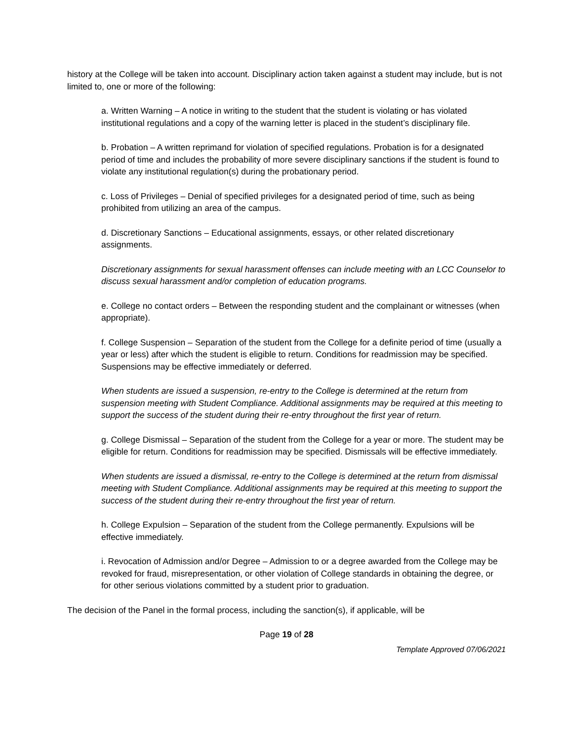history at the College will be taken into account. Disciplinary action taken against a student may include, but is not limited to, one or more of the following:
a. Written Warning – A notice in writing to the student that the student is violating or has violated institutional regulations and a copy of the warning letter is placed in the student’s disciplinary file.
b. Probation – A written reprimand for violation of specified regulations. Probation is for a designated period of time and includes the probability of more severe disciplinary sanctions if the student is found to violate any institutional regulation(s) during the probationary period.
c. Loss of Privileges – Denial of specified privileges for a designated period of time, such as being prohibited from utilizing an area of the campus.
d. Discretionary Sanctions – Educational assignments, essays, or other related discretionary assignments.
Discretionary assignments for sexual harassment offenses can include meeting with an LCC Counselor to discuss sexual harassment and/or completion of education programs.
e. College no contact orders – Between the responding student and the complainant or witnesses (when appropriate).
f. College Suspension – Separation of the student from the College for a definite period of time (usually a year or less) after which the student is eligible to return. Conditions for readmission may be specified. Suspensions may be effective immediately or deferred.
When students are issued a suspension, re-entry to the College is determined at the return from suspension meeting with Student Compliance. Additional assignments may be required at this meeting to support the success of the student during their re-entry throughout the first year of return.
g. College Dismissal – Separation of the student from the College for a year or more. The student may be eligible for return. Conditions for readmission may be specified. Dismissals will be effective immediately.
When students are issued a dismissal, re-entry to the College is determined at the return from dismissal meeting with Student Compliance. Additional assignments may be required at this meeting to support the success of the student during their re-entry throughout the first year of return.
h. College Expulsion – Separation of the student from the College permanently. Expulsions will be effective immediately.
i. Revocation of Admission and/or Degree – Admission to or a degree awarded from the College may be revoked for fraud, misrepresentation, or other violation of College standards in obtaining the degree, or for other serious violations committed by a student prior to graduation.
The decision of the Panel in the formal process, including the sanction(s), if applicable, will be
Page 19 of 28
Template Approved 07/06/2021